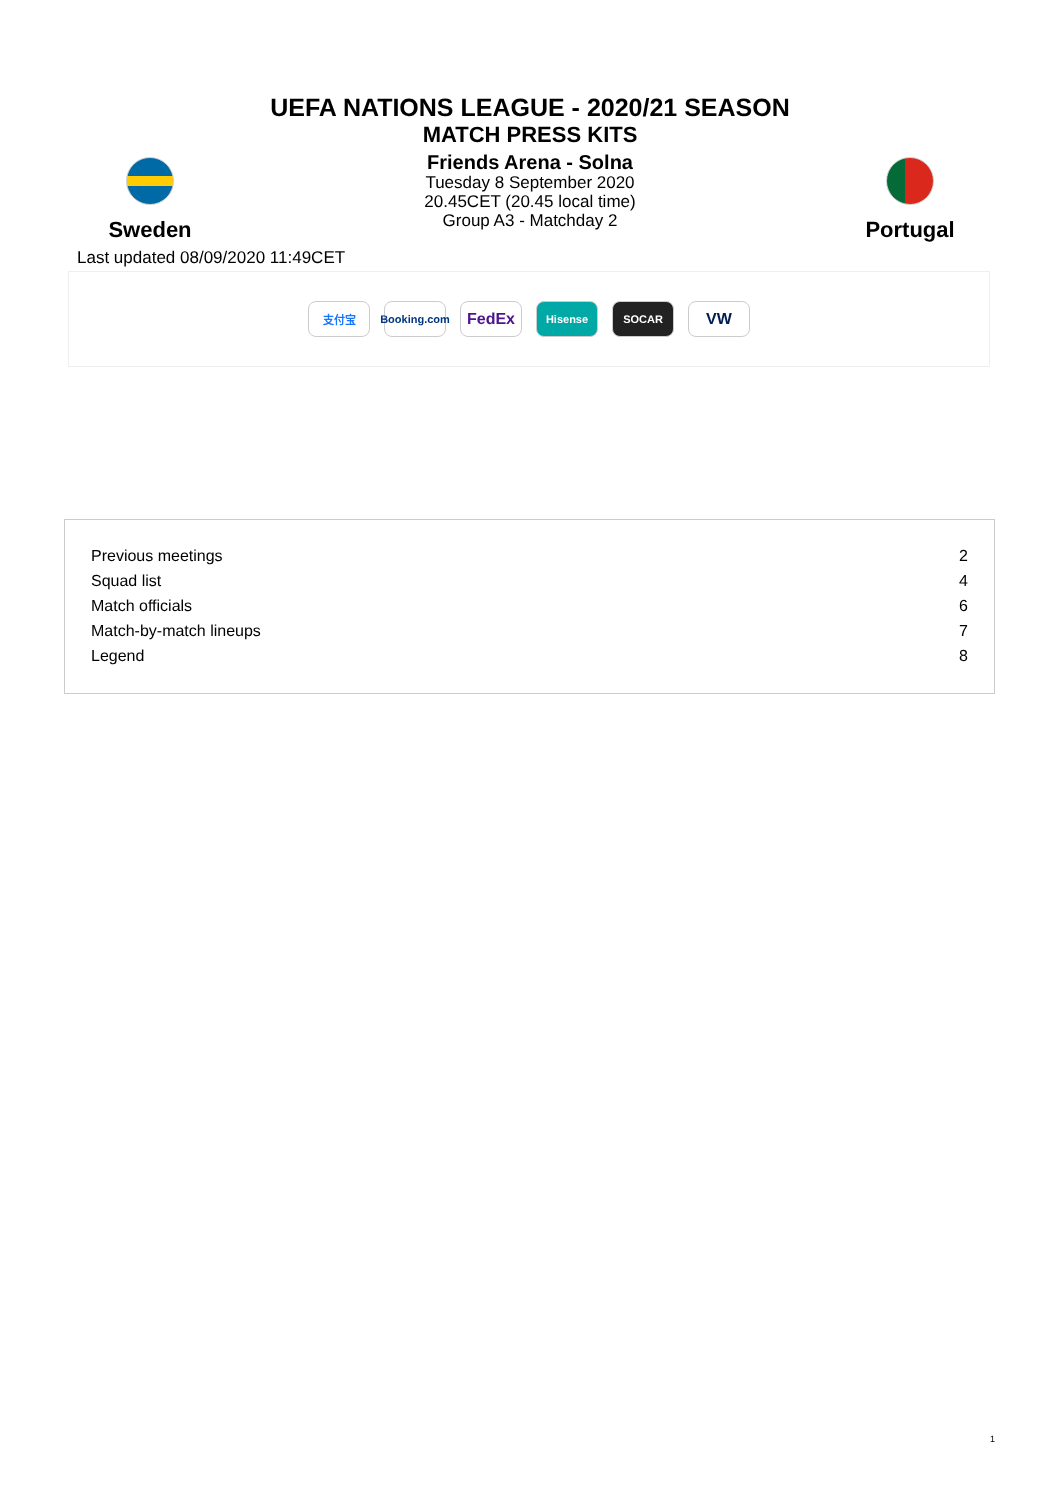UEFA NATIONS LEAGUE - 2020/21 SEASON
MATCH PRESS KITS
Sweden
Friends Arena - Solna
Tuesday 8 September 2020
20.45CET (20.45 local time)
Group A3 - Matchday 2
Portugal
Last updated 08/09/2020 11:49CET
支付宝
Booking.com
FedEx
Hisense SOCAR
VW
| Previous meetings | 2 |
| Squad list | 4 |
| Match officials | 6 |
| Match-by-match lineups | 7 |
| Legend | 8 |
1